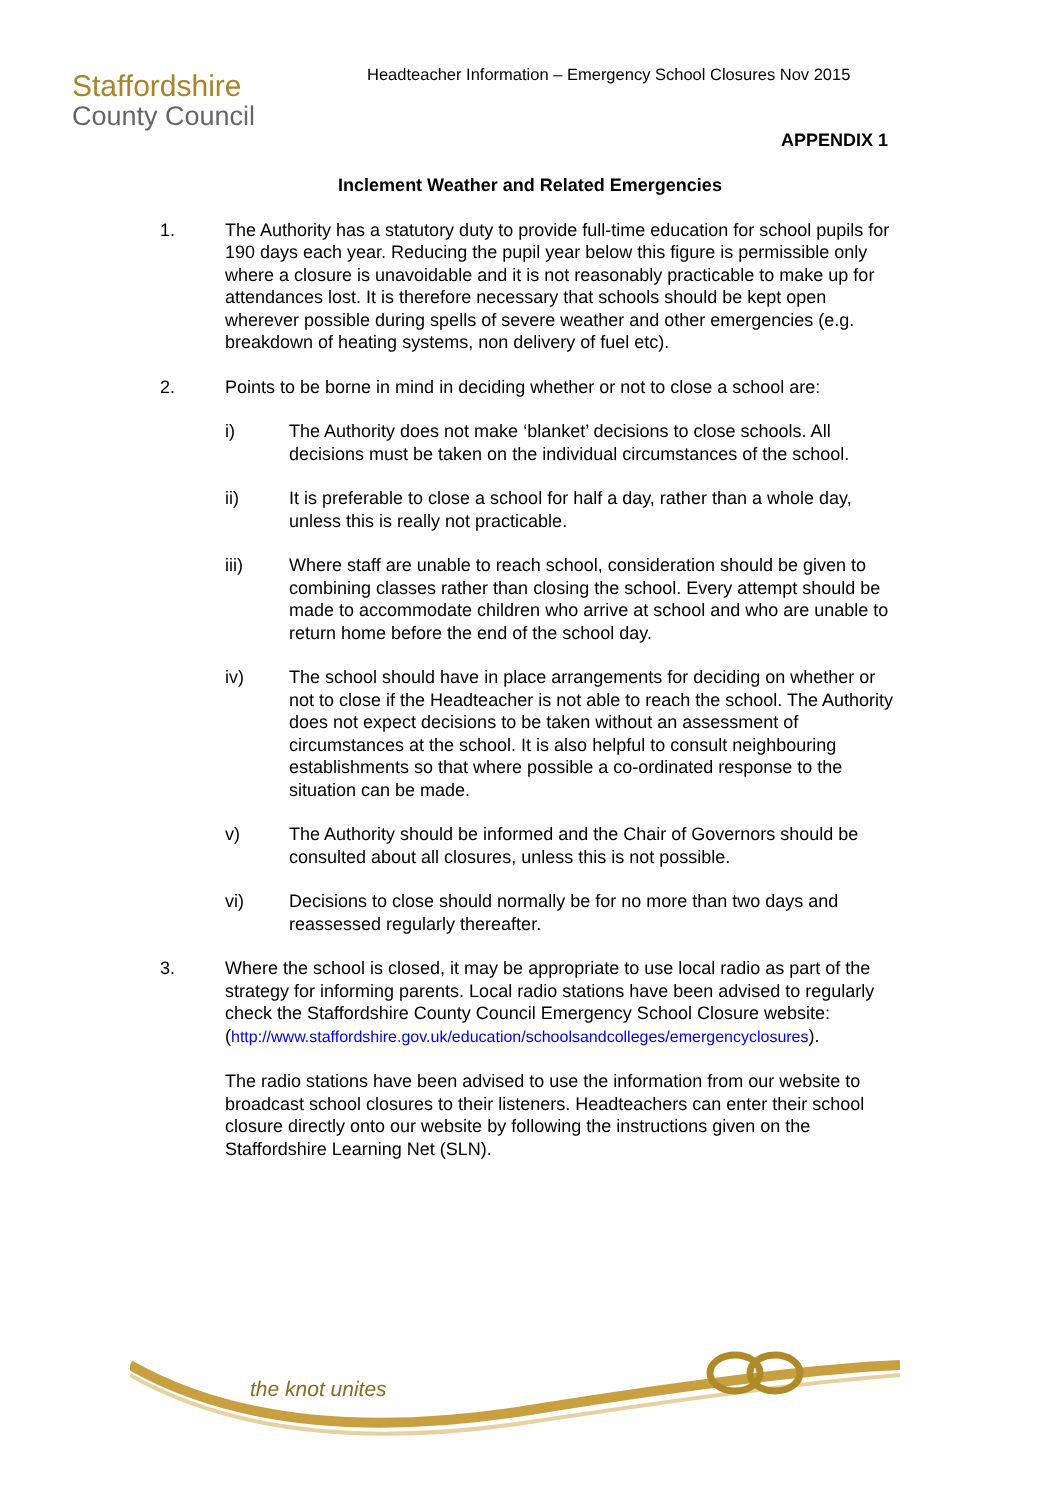Staffordshire
County Council
Headteacher Information – Emergency School Closures Nov 2015
APPENDIX 1
Inclement Weather and Related Emergencies
1. The Authority has a statutory duty to provide full-time education for school pupils for 190 days each year. Reducing the pupil year below this figure is permissible only where a closure is unavoidable and it is not reasonably practicable to make up for attendances lost. It is therefore necessary that schools should be kept open wherever possible during spells of severe weather and other emergencies (e.g. breakdown of heating systems, non delivery of fuel etc).
2. Points to be borne in mind in deciding whether or not to close a school are:
i) The Authority does not make ‘blanket’ decisions to close schools. All decisions must be taken on the individual circumstances of the school.
ii) It is preferable to close a school for half a day, rather than a whole day, unless this is really not practicable.
iii) Where staff are unable to reach school, consideration should be given to combining classes rather than closing the school. Every attempt should be made to accommodate children who arrive at school and who are unable to return home before the end of the school day.
iv) The school should have in place arrangements for deciding on whether or not to close if the Headteacher is not able to reach the school. The Authority does not expect decisions to be taken without an assessment of circumstances at the school. It is also helpful to consult neighbouring establishments so that where possible a co-ordinated response to the situation can be made.
v) The Authority should be informed and the Chair of Governors should be consulted about all closures, unless this is not possible.
vi) Decisions to close should normally be for no more than two days and reassessed regularly thereafter.
3. Where the school is closed, it may be appropriate to use local radio as part of the strategy for informing parents. Local radio stations have been advised to regularly check the Staffordshire County Council Emergency School Closure website:
(http://www.staffordshire.gov.uk/education/schoolsandcolleges/emergencyclosures).
The radio stations have been advised to use the information from our website to broadcast school closures to their listeners. Headteachers can enter their school closure directly onto our website by following the instructions given on the Staffordshire Learning Net (SLN).
the knot unites